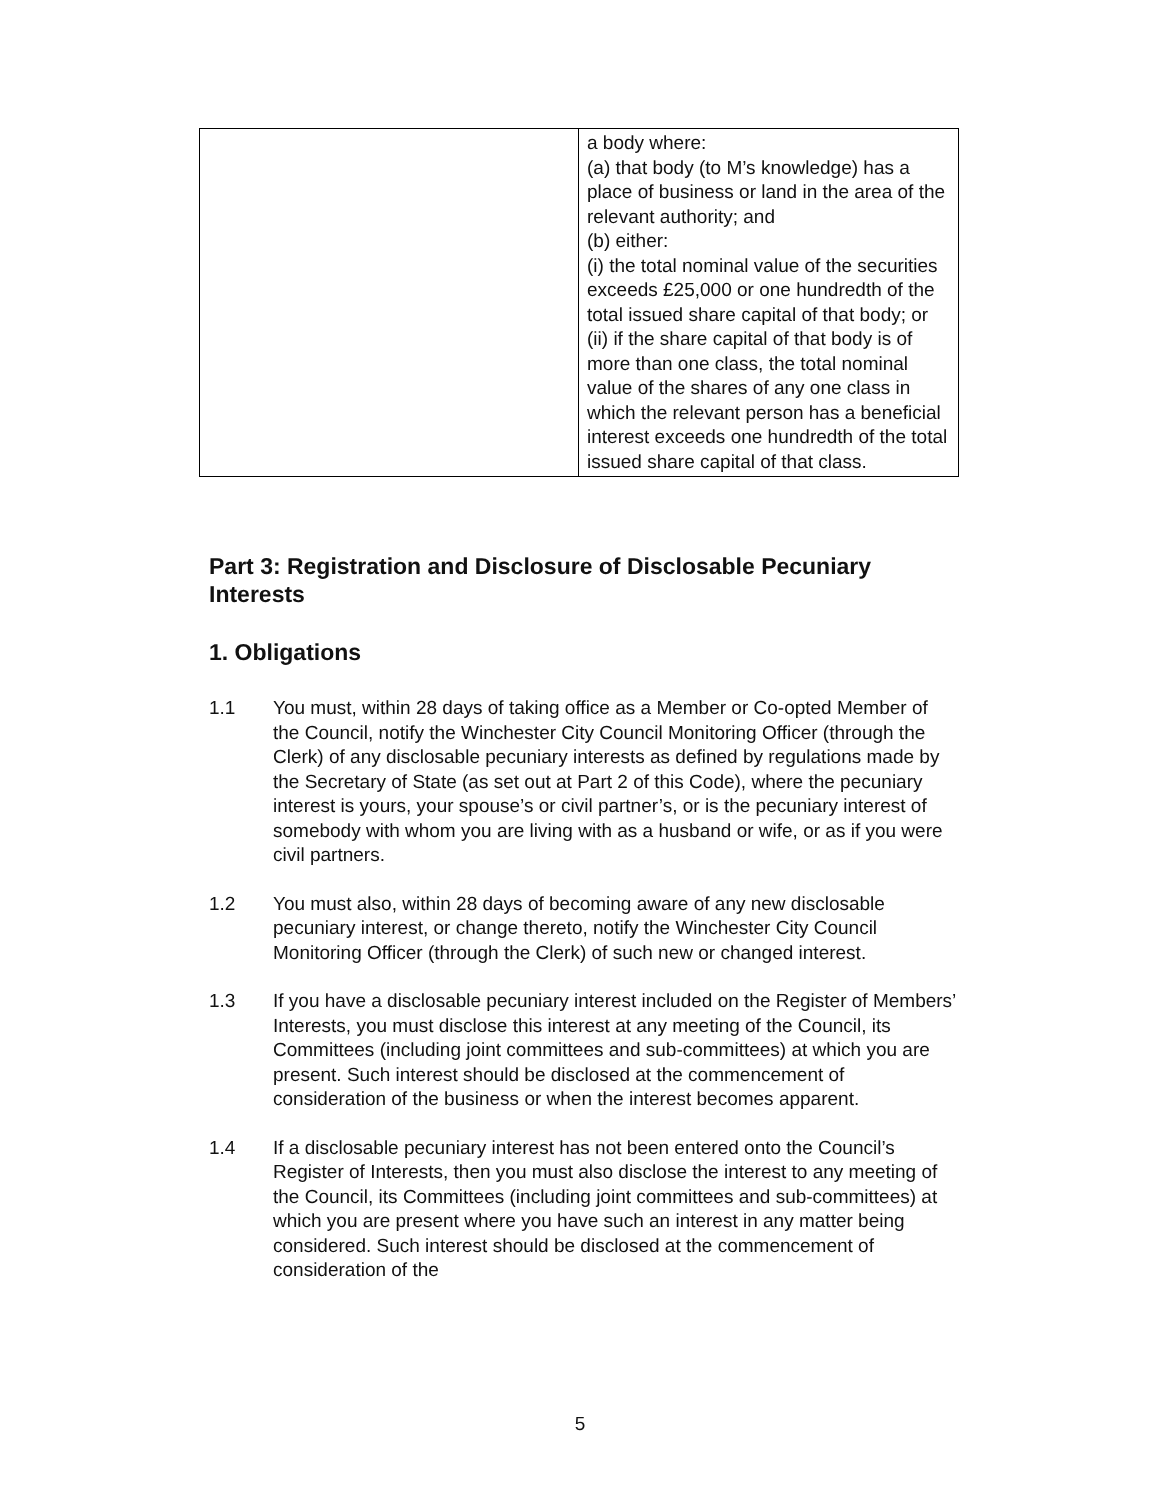| | a body where: (a) that body (to M’s knowledge) has a place of business or land in the area of the relevant authority; and (b) either: (i) the total nominal value of the securities exceeds £25,000 or one hundredth of the total issued share capital of that body; or (ii) if the share capital of that body is of more than one class, the total nominal value of the shares of any one class in which the relevant person has a beneficial interest exceeds one hundredth of the total issued share capital of that class. |
Part 3: Registration and Disclosure of Disclosable Pecuniary Interests
1. Obligations
1.1 You must, within 28 days of taking office as a Member or Co-opted Member of the Council, notify the Winchester City Council Monitoring Officer (through the Clerk) of any disclosable pecuniary interests as defined by regulations made by the Secretary of State (as set out at Part 2 of this Code), where the pecuniary interest is yours, your spouse’s or civil partner’s, or is the pecuniary interest of somebody with whom you are living with as a husband or wife, or as if you were civil partners.
1.2 You must also, within 28 days of becoming aware of any new disclosable pecuniary interest, or change thereto, notify the Winchester City Council Monitoring Officer (through the Clerk) of such new or changed interest.
1.3 If you have a disclosable pecuniary interest included on the Register of Members’ Interests, you must disclose this interest at any meeting of the Council, its Committees (including joint committees and sub-committees) at which you are present. Such interest should be disclosed at the commencement of consideration of the business or when the interest becomes apparent.
1.4 If a disclosable pecuniary interest has not been entered onto the Council’s Register of Interests, then you must also disclose the interest to any meeting of the Council, its Committees (including joint committees and sub-committees) at which you are present where you have such an interest in any matter being considered. Such interest should be disclosed at the commencement of consideration of the
5